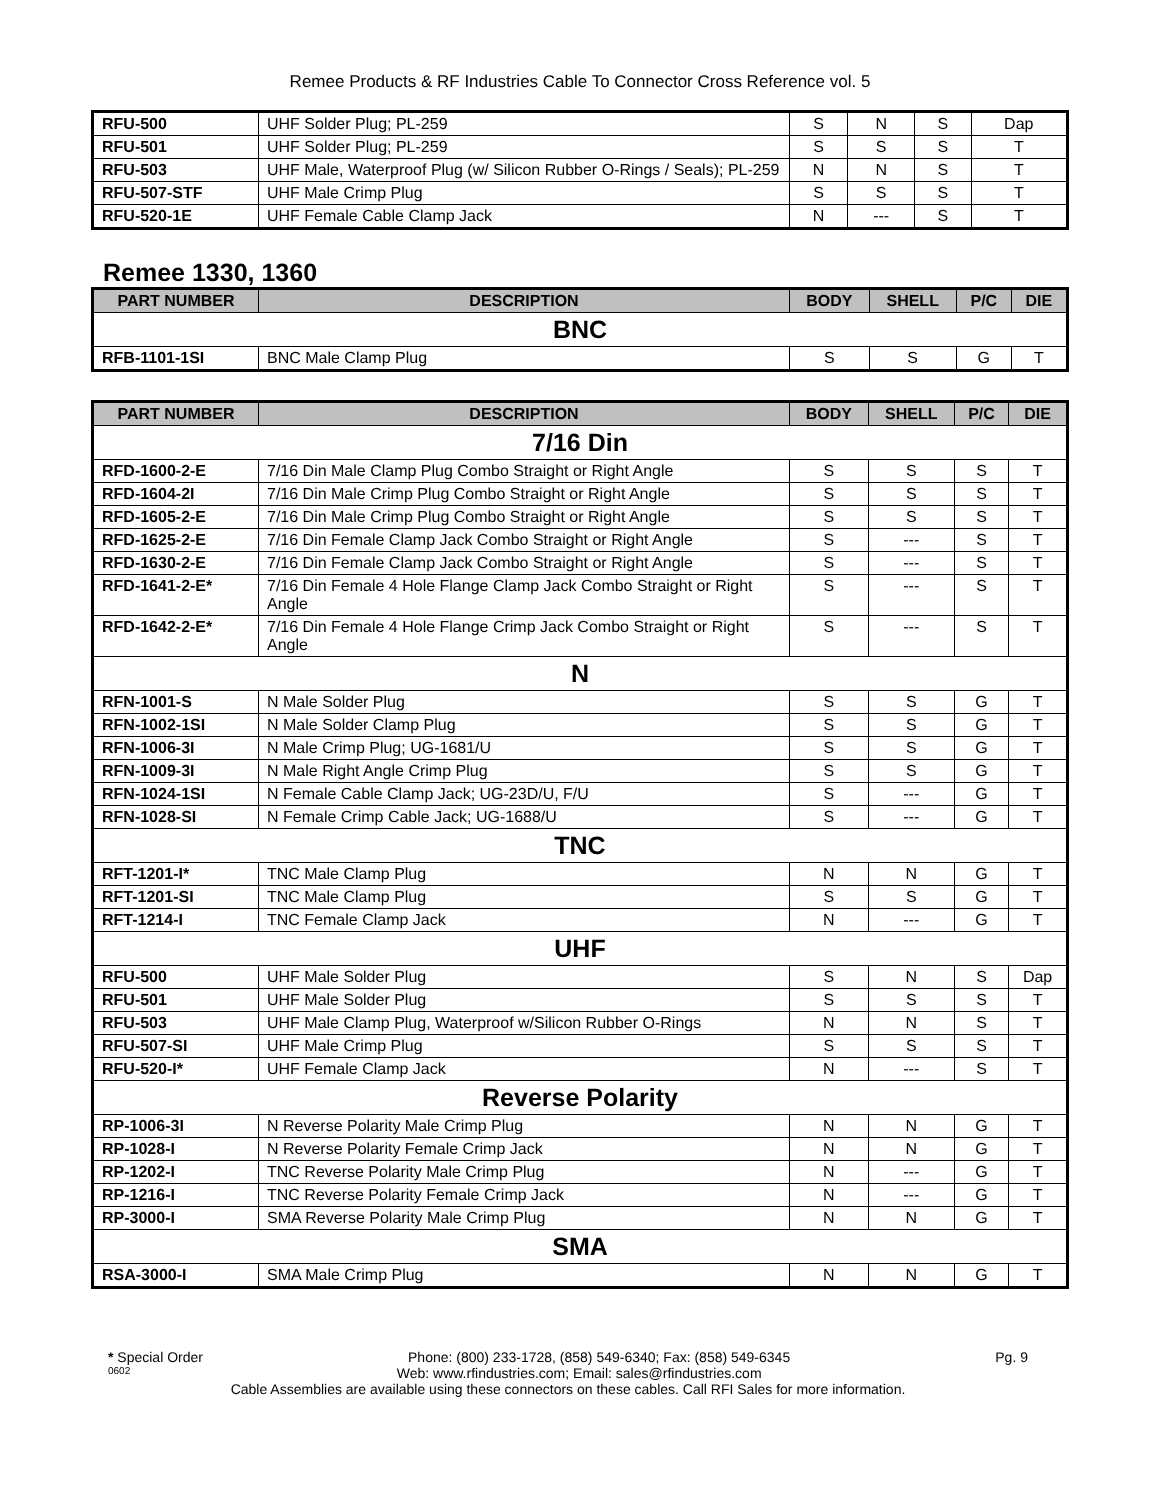Remee Products & RF Industries Cable To Connector Cross Reference vol. 5
| RFU-500 | UHF Solder Plug; PL-259 | S | N | S | Dap |
| RFU-501 | UHF Solder Plug; PL-259 | S | S | S | T |
| RFU-503 | UHF Male, Waterproof Plug (w/ Silicon Rubber O-Rings / Seals); PL-259 | N | N | S | T |
| RFU-507-STF | UHF Male Crimp Plug | S | S | S | T |
| RFU-520-1E | UHF Female Cable Clamp Jack | N | --- | S | T |
Remee 1330, 1360
| PART NUMBER | DESCRIPTION | BODY | SHELL | P/C | DIE |
| --- | --- | --- | --- | --- | --- |
| BNC | | | | | |
| RFB-1101-1SI | BNC Male Clamp Plug | S | S | G | T |
| PART NUMBER | DESCRIPTION | BODY | SHELL | P/C | DIE |
| --- | --- | --- | --- | --- | --- |
| 7/16 Din | | | | | |
| RFD-1600-2-E | 7/16 Din Male Clamp Plug Combo Straight or Right Angle | S | S | S | T |
| RFD-1604-2I | 7/16 Din Male Crimp Plug Combo Straight or Right Angle | S | S | S | T |
| RFD-1605-2-E | 7/16 Din Male Crimp Plug Combo Straight or Right Angle | S | S | S | T |
| RFD-1625-2-E | 7/16 Din Female Clamp Jack Combo Straight or Right Angle | S | --- | S | T |
| RFD-1630-2-E | 7/16 Din Female Clamp Jack Combo Straight or Right Angle | S | --- | S | T |
| RFD-1641-2-E* | 7/16 Din Female 4 Hole Flange Clamp Jack Combo Straight or Right Angle | S | --- | S | T |
| RFD-1642-2-E* | 7/16 Din Female 4 Hole Flange Crimp Jack Combo Straight or Right Angle | S | --- | S | T |
| N | | | | | |
| RFN-1001-S | N Male Solder Plug | S | S | G | T |
| RFN-1002-1SI | N Male Solder Clamp Plug | S | S | G | T |
| RFN-1006-3I | N Male Crimp Plug; UG-1681/U | S | S | G | T |
| RFN-1009-3I | N Male Right Angle Crimp Plug | S | S | G | T |
| RFN-1024-1SI | N Female Cable Clamp Jack; UG-23D/U, F/U | S | --- | G | T |
| RFN-1028-SI | N Female Crimp Cable Jack; UG-1688/U | S | --- | G | T |
| TNC | | | | | |
| RFT-1201-I* | TNC Male Clamp Plug | N | N | G | T |
| RFT-1201-SI | TNC Male Clamp Plug | S | S | G | T |
| RFT-1214-I | TNC Female Clamp Jack | N | --- | G | T |
| UHF | | | | | |
| RFU-500 | UHF Male Solder Plug | S | N | S | Dap |
| RFU-501 | UHF Male Solder Plug | S | S | S | T |
| RFU-503 | UHF Male Clamp Plug, Waterproof w/Silicon Rubber O-Rings | N | N | S | T |
| RFU-507-SI | UHF Male Crimp Plug | S | S | S | T |
| RFU-520-I* | UHF Female Clamp Jack | N | --- | S | T |
| Reverse Polarity | | | | | |
| RP-1006-3I | N Reverse Polarity Male Crimp Plug | N | N | G | T |
| RP-1028-I | N Reverse Polarity Female Crimp Jack | N | N | G | T |
| RP-1202-I | TNC Reverse Polarity Male Crimp Plug | N | --- | G | T |
| RP-1216-I | TNC Reverse Polarity Female Crimp Jack | N | --- | G | T |
| RP-3000-I | SMA Reverse Polarity Male Crimp Plug | N | N | G | T |
| SMA | | | | | |
| RSA-3000-I | SMA Male Crimp Plug | N | N | G | T |
* Special Order Phone: (800) 233-1728, (858) 549-6340; Fax: (858) 549-6345 Pg. 9
0602 Web: www.rfindustries.com; Email: sales@rfindustries.com
Cable Assemblies are available using these connectors on these cables. Call RFI Sales for more information.